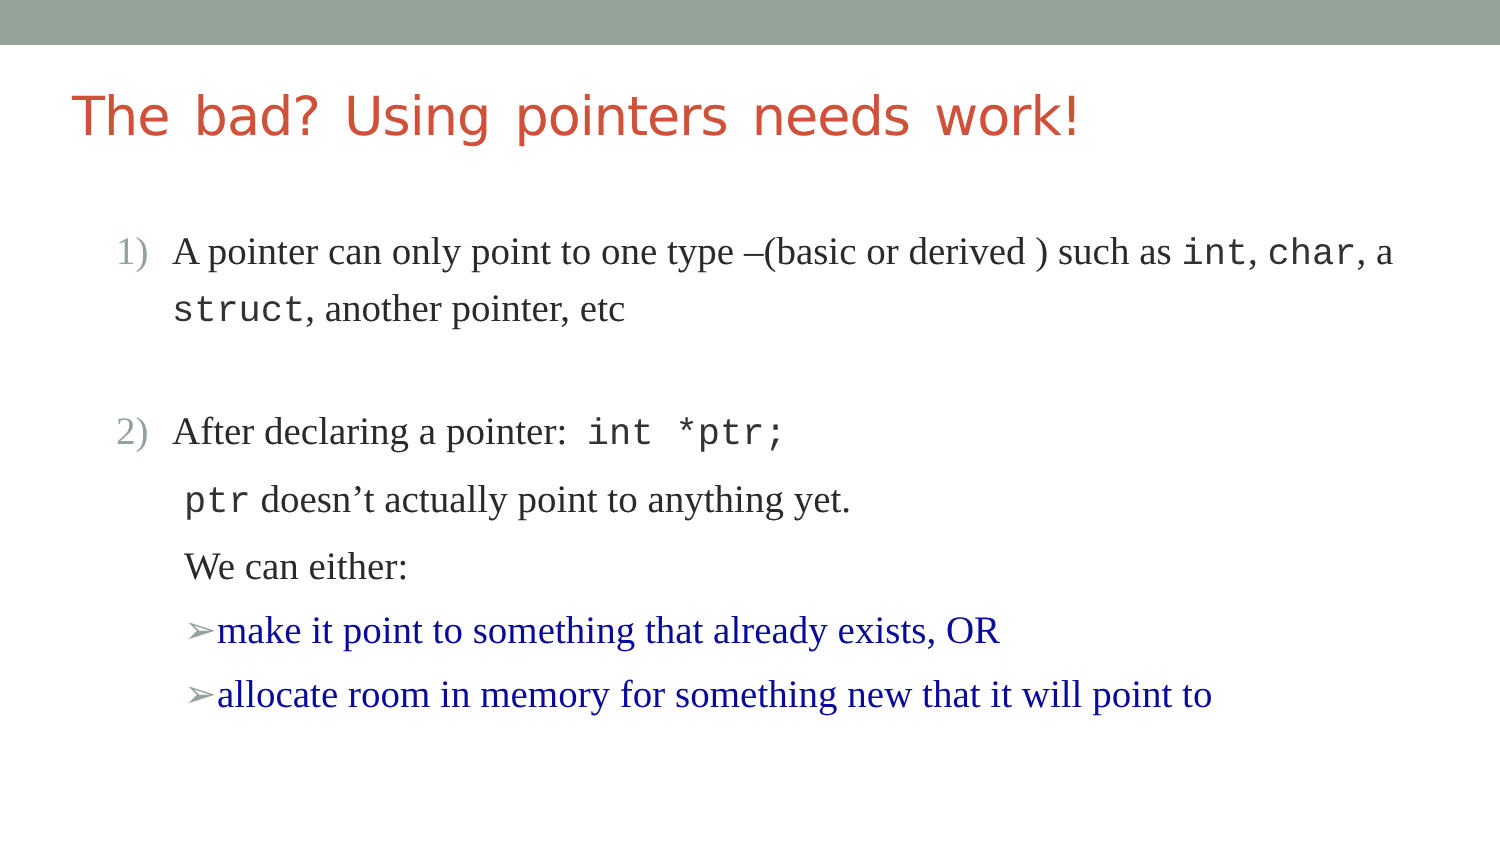The bad? Using pointers needs work!
1) A pointer can only point to one type –(basic or derived ) such as int, char, a struct, another pointer, etc
2) After declaring a pointer: int *ptr;
ptr doesn’t actually point to anything yet.
We can either:
➢make it point to something that already exists, OR
➢allocate room in memory for something new that it will point to